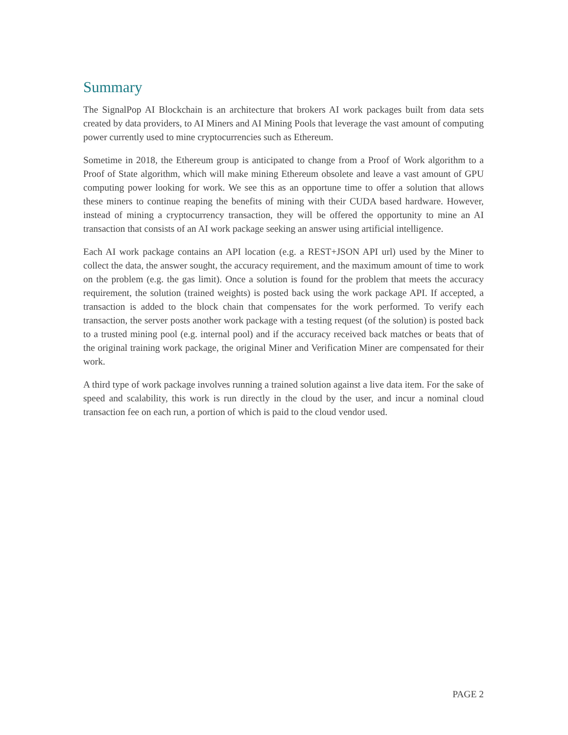Summary
The SignalPop AI Blockchain is an architecture that brokers AI work packages built from data sets created by data providers, to AI Miners and AI Mining Pools that leverage the vast amount of computing power currently used to mine cryptocurrencies such as Ethereum.
Sometime in 2018, the Ethereum group is anticipated to change from a Proof of Work algorithm to a Proof of State algorithm, which will make mining Ethereum obsolete and leave a vast amount of GPU computing power looking for work. We see this as an opportune time to offer a solution that allows these miners to continue reaping the benefits of mining with their CUDA based hardware. However, instead of mining a cryptocurrency transaction, they will be offered the opportunity to mine an AI transaction that consists of an AI work package seeking an answer using artificial intelligence.
Each AI work package contains an API location (e.g. a REST+JSON API url) used by the Miner to collect the data, the answer sought, the accuracy requirement, and the maximum amount of time to work on the problem (e.g. the gas limit). Once a solution is found for the problem that meets the accuracy requirement, the solution (trained weights) is posted back using the work package API. If accepted, a transaction is added to the block chain that compensates for the work performed. To verify each transaction, the server posts another work package with a testing request (of the solution) is posted back to a trusted mining pool (e.g. internal pool) and if the accuracy received back matches or beats that of the original training work package, the original Miner and Verification Miner are compensated for their work.
A third type of work package involves running a trained solution against a live data item. For the sake of speed and scalability, this work is run directly in the cloud by the user, and incur a nominal cloud transaction fee on each run, a portion of which is paid to the cloud vendor used.
PAGE 2